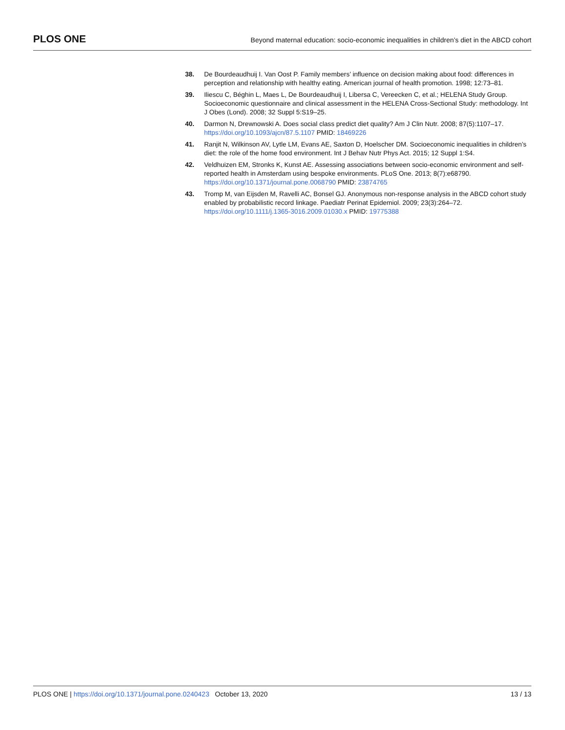PLOS ONE Beyond maternal education: socio-economic inequalities in children’s diet in the ABCD cohort
38. De Bourdeaudhuij I. Van Oost P. Family members’ influence on decision making about food: differences in perception and relationship with healthy eating. American journal of health promotion. 1998; 12:73–81.
39. Iliescu C, Béghin L, Maes L, De Bourdeaudhuij I, Libersa C, Vereecken C, et al.; HELENA Study Group. Socioeconomic questionnaire and clinical assessment in the HELENA Cross-Sectional Study: methodology. Int J Obes (Lond). 2008; 32 Suppl 5:S19–25.
40. Darmon N, Drewnowski A. Does social class predict diet quality? Am J Clin Nutr. 2008; 87(5):1107–17. https://doi.org/10.1093/ajcn/87.5.1107 PMID: 18469226
41. Ranjit N, Wilkinson AV, Lytle LM, Evans AE, Saxton D, Hoelscher DM. Socioeconomic inequalities in children’s diet: the role of the home food environment. Int J Behav Nutr Phys Act. 2015; 12 Suppl 1:S4.
42. Veldhuizen EM, Stronks K, Kunst AE. Assessing associations between socio-economic environment and self-reported health in Amsterdam using bespoke environments. PLoS One. 2013; 8(7):e68790. https://doi.org/10.1371/journal.pone.0068790 PMID: 23874765
43. Tromp M, van Eijsden M, Ravelli AC, Bonsel GJ. Anonymous non-response analysis in the ABCD cohort study enabled by probabilistic record linkage. Paediatr Perinat Epidemiol. 2009; 23(3):264–72. https://doi.org/10.1111/j.1365-3016.2009.01030.x PMID: 19775388
PLOS ONE | https://doi.org/10.1371/journal.pone.0240423 October 13, 2020 13 / 13